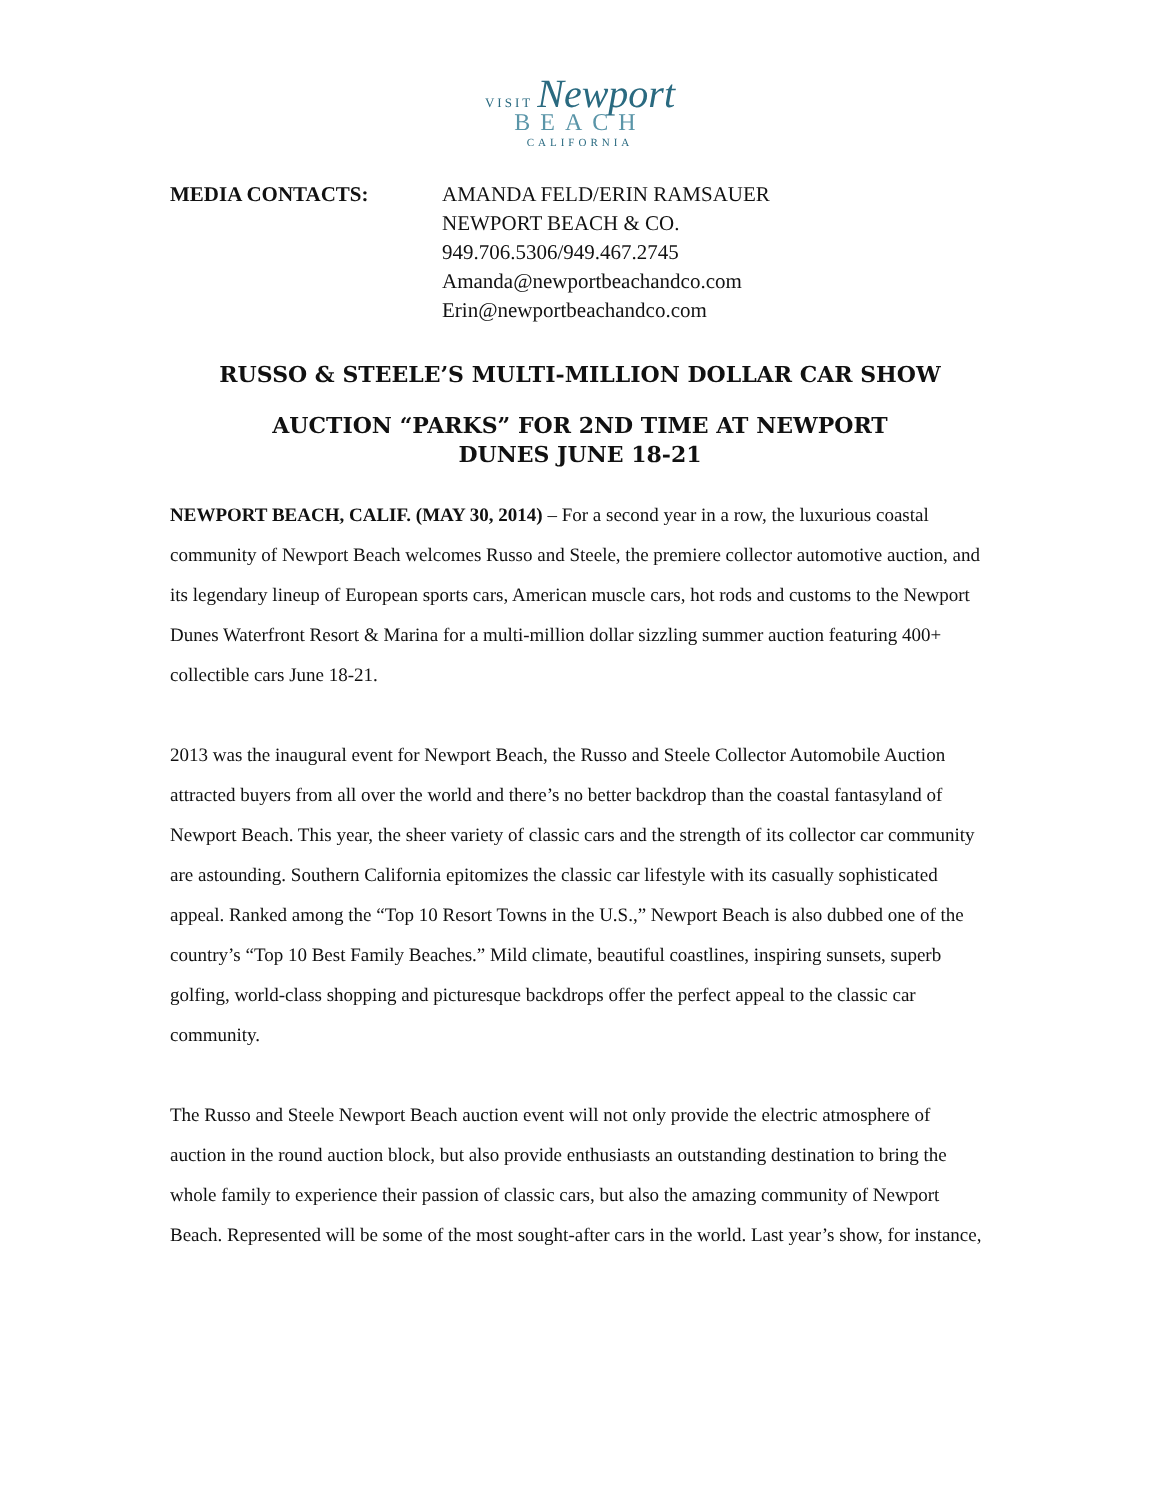VISIT Newport
BEACH
CALIFORNIA
MEDIA CONTACTS: AMANDA FELD/ERIN RAMSAUER
NEWPORT BEACH & CO.
949.706.5306/949.467.2745
Amanda@newportbeachandco.com
Erin@newportbeachandco.com
RUSSO & STEELE’S MULTI-MILLION DOLLAR CAR SHOW
AUCTION “PARKS” FOR 2ND TIME AT NEWPORT
DUNES JUNE 18-21
NEWPORT BEACH, CALIF. (MAY 30, 2014) – For a second year in a row, the luxurious coastal community of Newport Beach welcomes Russo and Steele, the premiere collector automotive auction, and its legendary lineup of European sports cars, American muscle cars, hot rods and customs to the Newport Dunes Waterfront Resort & Marina for a multi-million dollar sizzling summer auction featuring 400+ collectible cars June 18-21.
2013 was the inaugural event for Newport Beach, the Russo and Steele Collector Automobile Auction attracted buyers from all over the world and there’s no better backdrop than the coastal fantasyland of Newport Beach. This year, the sheer variety of classic cars and the strength of its collector car community are astounding. Southern California epitomizes the classic car lifestyle with its casually sophisticated appeal. Ranked among the “Top 10 Resort Towns in the U.S.,” Newport Beach is also dubbed one of the country’s “Top 10 Best Family Beaches.” Mild climate, beautiful coastlines, inspiring sunsets, superb golfing, world-class shopping and picturesque backdrops offer the perfect appeal to the classic car community.
The Russo and Steele Newport Beach auction event will not only provide the electric atmosphere of auction in the round auction block, but also provide enthusiasts an outstanding destination to bring the whole family to experience their passion of classic cars, but also the amazing community of Newport Beach. Represented will be some of the most sought-after cars in the world. Last year’s show, for instance,